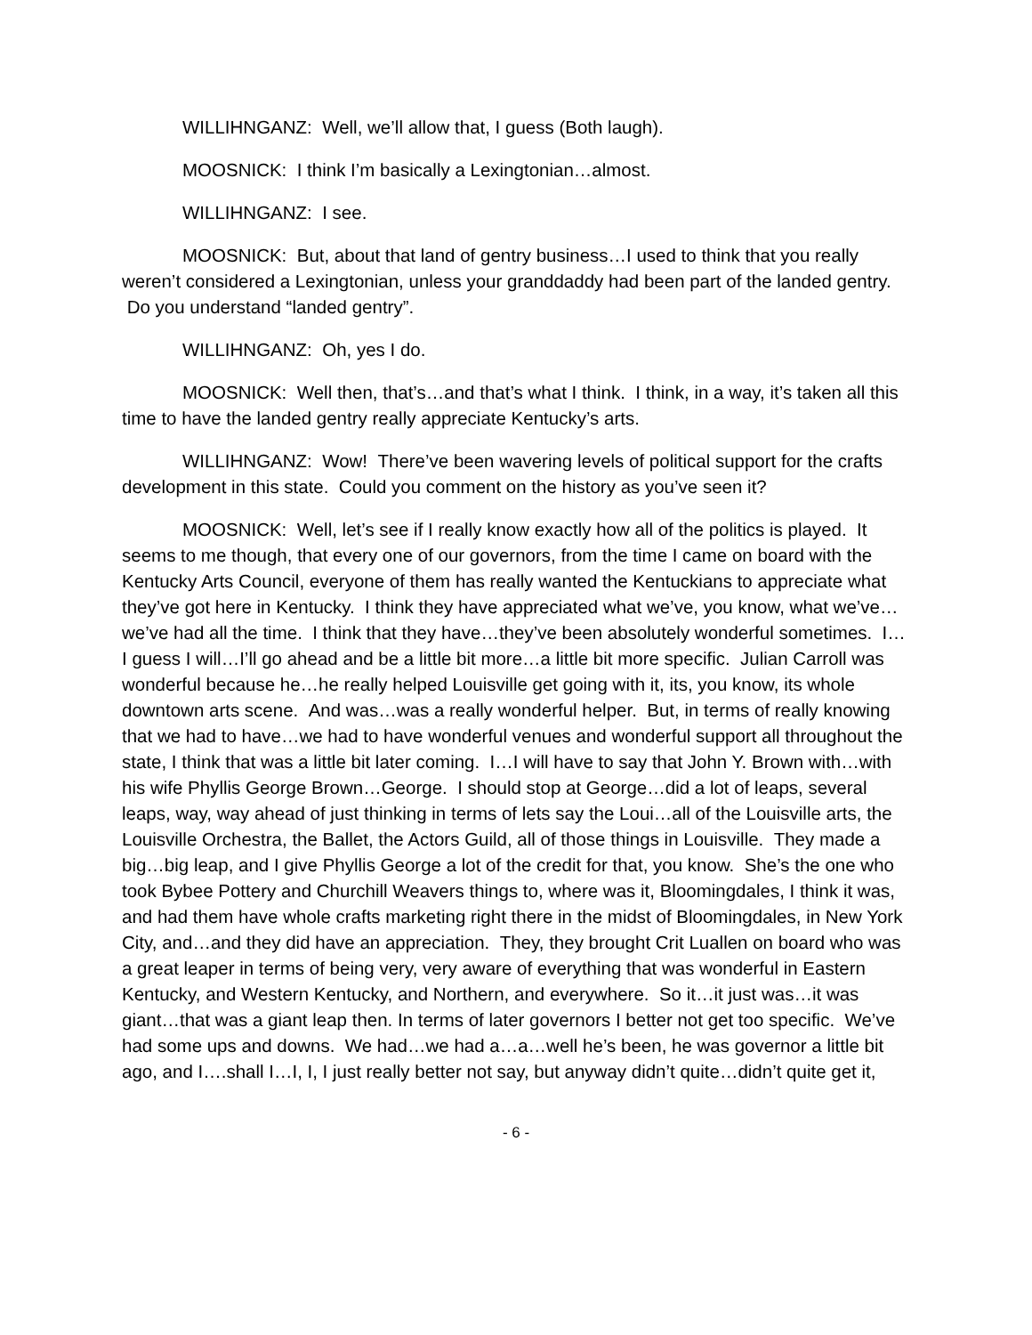WILLIHNGANZ: Well, we’ll allow that, I guess (Both laugh).
MOOSNICK: I think I’m basically a Lexingtonian…almost.
WILLIHNGANZ: I see.
MOOSNICK: But, about that land of gentry business…I used to think that you really weren’t considered a Lexingtonian, unless your granddaddy had been part of the landed gentry. Do you understand “landed gentry”.
WILLIHNGANZ: Oh, yes I do.
MOOSNICK: Well then, that’s…and that’s what I think. I think, in a way, it’s taken all this time to have the landed gentry really appreciate Kentucky’s arts.
WILLIHNGANZ: Wow! There’ve been wavering levels of political support for the crafts development in this state. Could you comment on the history as you’ve seen it?
MOOSNICK: Well, let’s see if I really know exactly how all of the politics is played. It seems to me though, that every one of our governors, from the time I came on board with the Kentucky Arts Council, everyone of them has really wanted the Kentuckians to appreciate what they’ve got here in Kentucky. I think they have appreciated what we’ve, you know, what we’ve…we’ve had all the time. I think that they have…they’ve been absolutely wonderful sometimes. I…I guess I will…I’ll go ahead and be a little bit more…a little bit more specific. Julian Carroll was wonderful because he…he really helped Louisville get going with it, its, you know, its whole downtown arts scene. And was…was a really wonderful helper. But, in terms of really knowing that we had to have…we had to have wonderful venues and wonderful support all throughout the state, I think that was a little bit later coming. I…I will have to say that John Y. Brown with…with his wife Phyllis George Brown…George. I should stop at George…did a lot of leaps, several leaps, way, way ahead of just thinking in terms of lets say the Loui…all of the Louisville arts, the Louisville Orchestra, the Ballet, the Actors Guild, all of those things in Louisville. They made a big…big leap, and I give Phyllis George a lot of the credit for that, you know. She’s the one who took Bybee Pottery and Churchill Weavers things to, where was it, Bloomingdales, I think it was, and had them have whole crafts marketing right there in the midst of Bloomingdales, in New York City, and…and they did have an appreciation. They, they brought Crit Luallen on board who was a great leaper in terms of being very, very aware of everything that was wonderful in Eastern Kentucky, and Western Kentucky, and Northern, and everywhere. So it…it just was…it was giant…that was a giant leap then. In terms of later governors I better not get too specific. We’ve had some ups and downs. We had…we had a…a…well he’s been, he was governor a little bit ago, and I….shall I…I, I, I just really better not say, but anyway didn’t quite…didn’t quite get it,
- 6 -